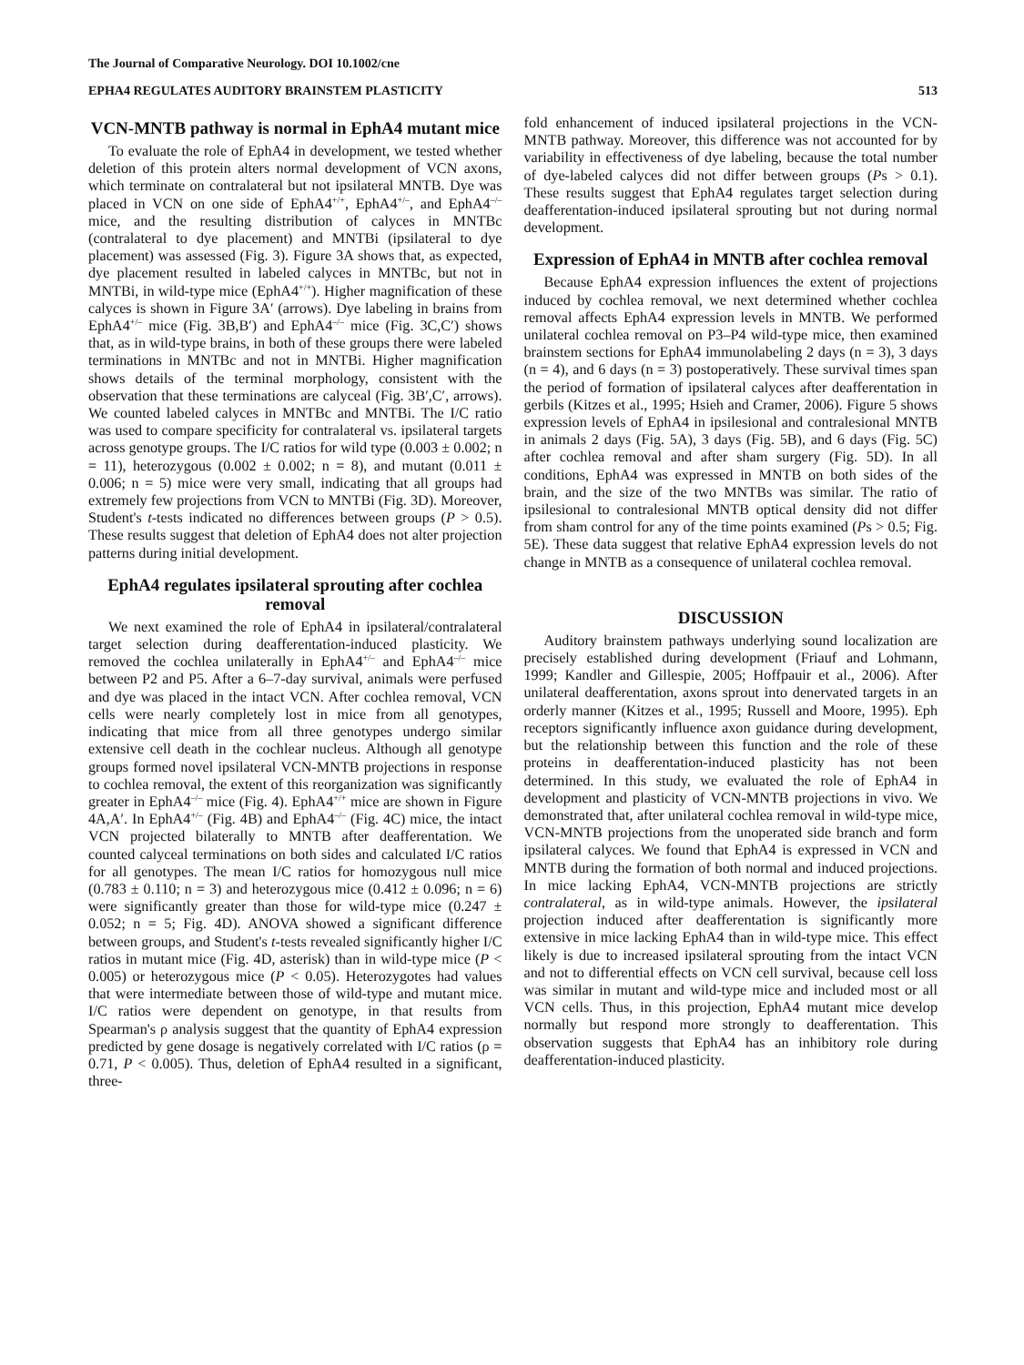The Journal of Comparative Neurology. DOI 10.1002/cne
EPHA4 REGULATES AUDITORY BRAINSTEM PLASTICITY 513
VCN-MNTB pathway is normal in EphA4 mutant mice
To evaluate the role of EphA4 in development, we tested whether deletion of this protein alters normal development of VCN axons, which terminate on contralateral but not ipsilateral MNTB. Dye was placed in VCN on one side of EphA4<sup>+/+</sup>, EphA4<sup>+/–</sup>, and EphA4<sup>–/–</sup> mice, and the resulting distribution of calyces in MNTBc (contralateral to dye placement) and MNTBi (ipsilateral to dye placement) was assessed (Fig. 3). Figure 3A shows that, as expected, dye placement resulted in labeled calyces in MNTBc, but not in MNTBi, in wild-type mice (EphA4<sup>+/+</sup>). Higher magnification of these calyces is shown in Figure 3A′ (arrows). Dye labeling in brains from EphA4<sup>+/–</sup> mice (Fig. 3B,B′) and EphA4<sup>–/–</sup> mice (Fig. 3C,C′) shows that, as in wild-type brains, in both of these groups there were labeled terminations in MNTBc and not in MNTBi. Higher magnification shows details of the terminal morphology, consistent with the observation that these terminations are calyceal (Fig. 3B′,C′, arrows). We counted labeled calyces in MNTBc and MNTBi. The I/C ratio was used to compare specificity for contralateral vs. ipsilateral targets across genotype groups. The I/C ratios for wild type (0.003 ± 0.002; n = 11), heterozygous (0.002 ± 0.002; n = 8), and mutant (0.011 ± 0.006; n = 5) mice were very small, indicating that all groups had extremely few projections from VCN to MNTBi (Fig. 3D). Moreover, Student's t-tests indicated no differences between groups (P > 0.5). These results suggest that deletion of EphA4 does not alter projection patterns during initial development.
EphA4 regulates ipsilateral sprouting after cochlea removal
We next examined the role of EphA4 in ipsilateral/contralateral target selection during deafferentation-induced plasticity. We removed the cochlea unilaterally in EphA4<sup>+/–</sup> and EphA4<sup>–/–</sup> mice between P2 and P5. After a 6–7-day survival, animals were perfused and dye was placed in the intact VCN. After cochlea removal, VCN cells were nearly completely lost in mice from all genotypes, indicating that mice from all three genotypes undergo similar extensive cell death in the cochlear nucleus. Although all genotype groups formed novel ipsilateral VCN-MNTB projections in response to cochlea removal, the extent of this reorganization was significantly greater in EphA4<sup>–/–</sup> mice (Fig. 4). EphA4<sup>+/+</sup> mice are shown in Figure 4A,A′. In EphA4<sup>+/–</sup> (Fig. 4B) and EphA4<sup>–/–</sup> (Fig. 4C) mice, the intact VCN projected bilaterally to MNTB after deafferentation. We counted calyceal terminations on both sides and calculated I/C ratios for all genotypes. The mean I/C ratios for homozygous null mice (0.783 ± 0.110; n = 3) and heterozygous mice (0.412 ± 0.096; n = 6) were significantly greater than those for wild-type mice (0.247 ± 0.052; n = 5; Fig. 4D). ANOVA showed a significant difference between groups, and Student's t-tests revealed significantly higher I/C ratios in mutant mice (Fig. 4D, asterisk) than in wild-type mice (P < 0.005) or heterozygous mice (P < 0.05). Heterozygotes had values that were intermediate between those of wild-type and mutant mice. I/C ratios were dependent on genotype, in that results from Spearman's ρ analysis suggest that the quantity of EphA4 expression predicted by gene dosage is negatively correlated with I/C ratios (ρ = 0.71, P < 0.005). Thus, deletion of EphA4 resulted in a significant, three-
fold enhancement of induced ipsilateral projections in the VCN-MNTB pathway. Moreover, this difference was not accounted for by variability in effectiveness of dye labeling, because the total number of dye-labeled calyces did not differ between groups (Ps > 0.1). These results suggest that EphA4 regulates target selection during deafferentation-induced ipsilateral sprouting but not during normal development.
Expression of EphA4 in MNTB after cochlea removal
Because EphA4 expression influences the extent of projections induced by cochlea removal, we next determined whether cochlea removal affects EphA4 expression levels in MNTB. We performed unilateral cochlea removal on P3–P4 wild-type mice, then examined brainstem sections for EphA4 immunolabeling 2 days (n = 3), 3 days (n = 4), and 6 days (n = 3) postoperatively. These survival times span the period of formation of ipsilateral calyces after deafferentation in gerbils (Kitzes et al., 1995; Hsieh and Cramer, 2006). Figure 5 shows expression levels of EphA4 in ipsilesional and contralesional MNTB in animals 2 days (Fig. 5A), 3 days (Fig. 5B), and 6 days (Fig. 5C) after cochlea removal and after sham surgery (Fig. 5D). In all conditions, EphA4 was expressed in MNTB on both sides of the brain, and the size of the two MNTBs was similar. The ratio of ipsilesional to contralesional MNTB optical density did not differ from sham control for any of the time points examined (Ps > 0.5; Fig. 5E). These data suggest that relative EphA4 expression levels do not change in MNTB as a consequence of unilateral cochlea removal.
DISCUSSION
Auditory brainstem pathways underlying sound localization are precisely established during development (Friauf and Lohmann, 1999; Kandler and Gillespie, 2005; Hoffpauir et al., 2006). After unilateral deafferentation, axons sprout into denervated targets in an orderly manner (Kitzes et al., 1995; Russell and Moore, 1995). Eph receptors significantly influence axon guidance during development, but the relationship between this function and the role of these proteins in deafferentation-induced plasticity has not been determined. In this study, we evaluated the role of EphA4 in development and plasticity of VCN-MNTB projections in vivo. We demonstrated that, after unilateral cochlea removal in wild-type mice, VCN-MNTB projections from the unoperated side branch and form ipsilateral calyces. We found that EphA4 is expressed in VCN and MNTB during the formation of both normal and induced projections. In mice lacking EphA4, VCN-MNTB projections are strictly contralateral, as in wild-type animals. However, the ipsilateral projection induced after deafferentation is significantly more extensive in mice lacking EphA4 than in wild-type mice. This effect likely is due to increased ipsilateral sprouting from the intact VCN and not to differential effects on VCN cell survival, because cell loss was similar in mutant and wild-type mice and included most or all VCN cells. Thus, in this projection, EphA4 mutant mice develop normally but respond more strongly to deafferentation. This observation suggests that EphA4 has an inhibitory role during deafferentation-induced plasticity.